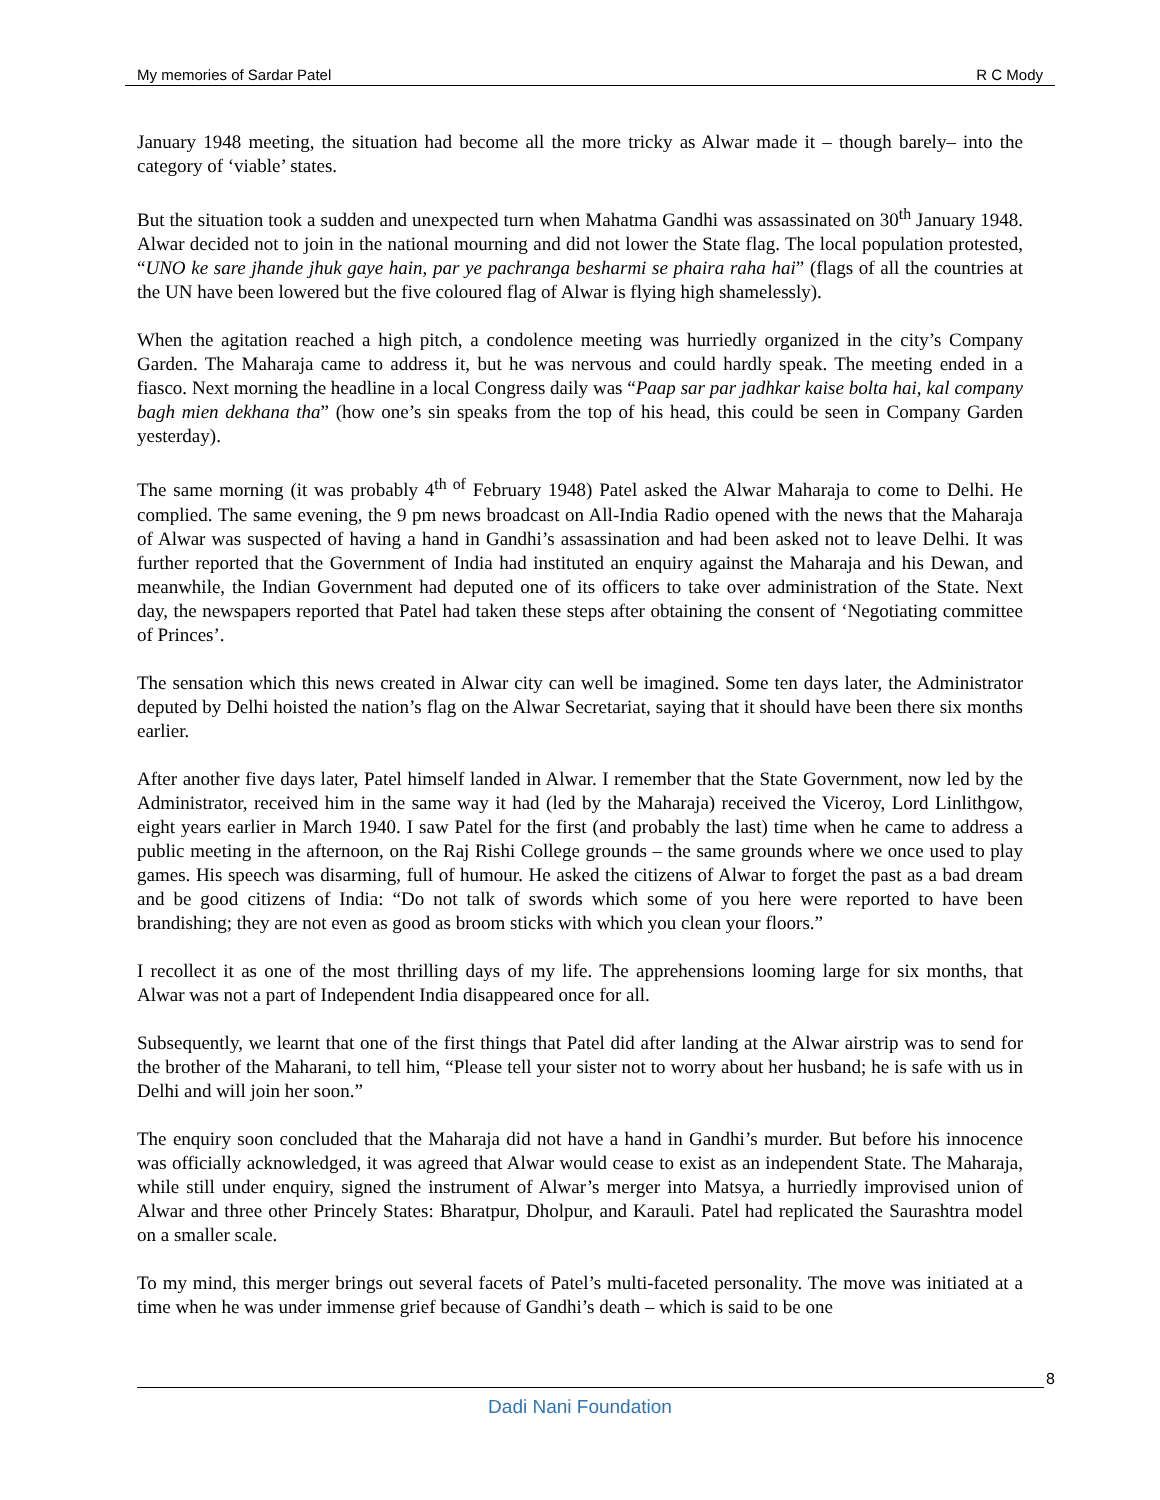My memories of Sardar Patel R C Mody
January 1948 meeting, the situation had become all the more tricky as Alwar made it – though barely– into the category of ‘viable’ states.
But the situation took a sudden and unexpected turn when Mahatma Gandhi was assassinated on 30<sup>th</sup> January 1948. Alwar decided not to join in the national mourning and did not lower the State flag. The local population protested, “UNO ke sare jhande jhuk gaye hain, par ye pachranga besharmi se phaira raha hai” (flags of all the countries at the UN have been lowered but the five coloured flag of Alwar is flying high shamelessly).
When the agitation reached a high pitch, a condolence meeting was hurriedly organized in the city’s Company Garden. The Maharaja came to address it, but he was nervous and could hardly speak. The meeting ended in a fiasco. Next morning the headline in a local Congress daily was “Paap sar par jadhkar kaise bolta hai, kal company bagh mien dekhana tha” (how one’s sin speaks from the top of his head, this could be seen in Company Garden yesterday).
The same morning (it was probably 4<sup>th of</sup> February 1948) Patel asked the Alwar Maharaja to come to Delhi. He complied. The same evening, the 9 pm news broadcast on All-India Radio opened with the news that the Maharaja of Alwar was suspected of having a hand in Gandhi’s assassination and had been asked not to leave Delhi. It was further reported that the Government of India had instituted an enquiry against the Maharaja and his Dewan, and meanwhile, the Indian Government had deputed one of its officers to take over administration of the State. Next day, the newspapers reported that Patel had taken these steps after obtaining the consent of ‘Negotiating committee of Princes’.
The sensation which this news created in Alwar city can well be imagined. Some ten days later, the Administrator deputed by Delhi hoisted the nation’s flag on the Alwar Secretariat, saying that it should have been there six months earlier.
After another five days later, Patel himself landed in Alwar. I remember that the State Government, now led by the Administrator, received him in the same way it had (led by the Maharaja) received the Viceroy, Lord Linlithgow, eight years earlier in March 1940. I saw Patel for the first (and probably the last) time when he came to address a public meeting in the afternoon, on the Raj Rishi College grounds – the same grounds where we once used to play games. His speech was disarming, full of humour. He asked the citizens of Alwar to forget the past as a bad dream and be good citizens of India: “Do not talk of swords which some of you here were reported to have been brandishing; they are not even as good as broom sticks with which you clean your floors.”
I recollect it as one of the most thrilling days of my life. The apprehensions looming large for six months, that Alwar was not a part of Independent India disappeared once for all.
Subsequently, we learnt that one of the first things that Patel did after landing at the Alwar airstrip was to send for the brother of the Maharani, to tell him, “Please tell your sister not to worry about her husband; he is safe with us in Delhi and will join her soon.”
The enquiry soon concluded that the Maharaja did not have a hand in Gandhi’s murder. But before his innocence was officially acknowledged, it was agreed that Alwar would cease to exist as an independent State. The Maharaja, while still under enquiry, signed the instrument of Alwar’s merger into Matsya, a hurriedly improvised union of Alwar and three other Princely States: Bharatpur, Dholpur, and Karauli. Patel had replicated the Saurashtra model on a smaller scale.
To my mind, this merger brings out several facets of Patel’s multi-faceted personality. The move was initiated at a time when he was under immense grief because of Gandhi’s death – which is said to be one
8
Dadi Nani Foundation